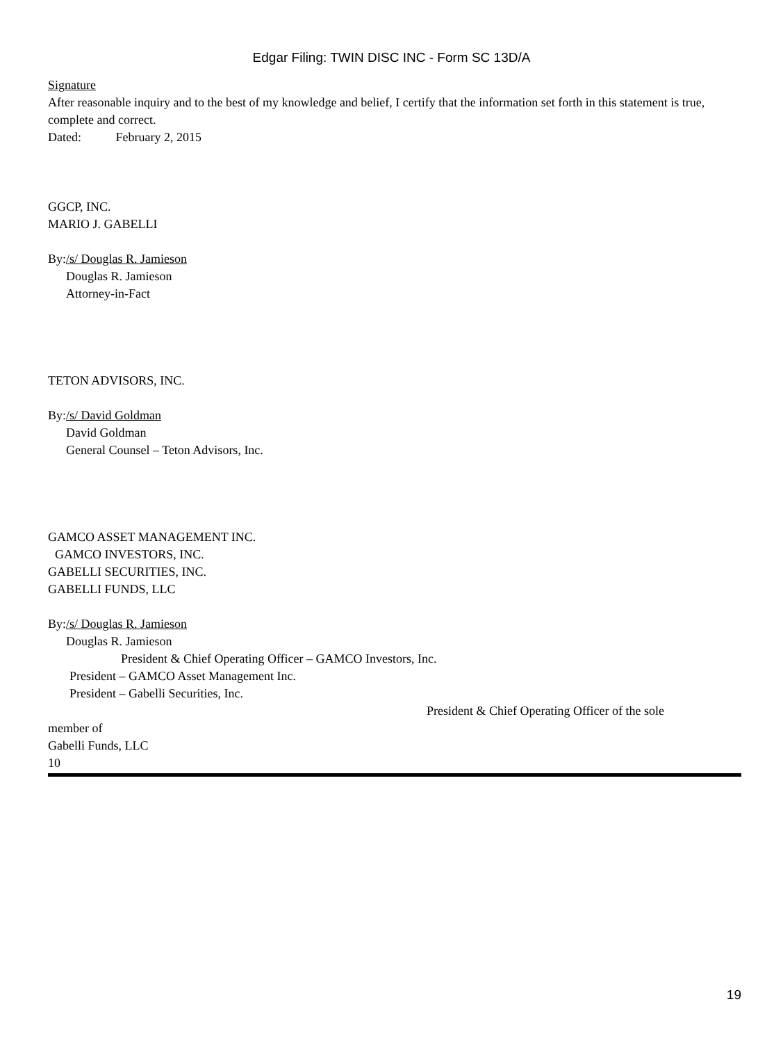Edgar Filing: TWIN DISC INC - Form SC 13D/A
Signature
After reasonable inquiry and to the best of my knowledge and belief, I certify that the information set forth in this statement is true, complete and correct.
Dated: February 2, 2015
GGCP, INC.
MARIO J. GABELLI
By:/s/ Douglas R. Jamieson
Douglas R. Jamieson
Attorney-in-Fact
TETON ADVISORS, INC.
By:/s/ David Goldman
David Goldman
General Counsel – Teton Advisors, Inc.
GAMCO ASSET MANAGEMENT INC.
GAMCO INVESTORS, INC.
GABELLI SECURITIES, INC.
GABELLI FUNDS, LLC
By:/s/ Douglas R. Jamieson
Douglas R. Jamieson
President & Chief Operating Officer – GAMCO Investors, Inc.
President – GAMCO Asset Management Inc.
President – Gabelli Securities, Inc.
President & Chief Operating Officer of the sole
member of
Gabelli Funds, LLC
10
19